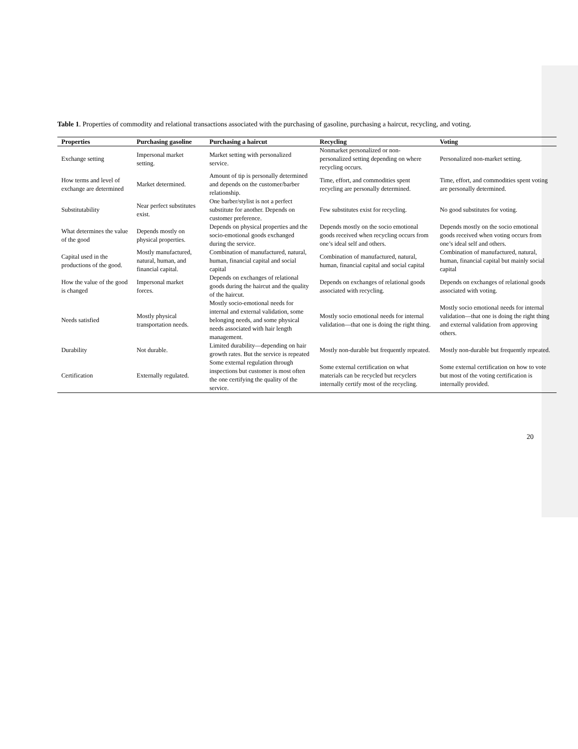Table 1. Properties of commodity and relational transactions associated with the purchasing of gasoline, purchasing a haircut, recycling, and voting.
| Properties | Purchasing gasoline | Purchasing a haircut | Recycling | Voting |
| --- | --- | --- | --- | --- |
| Exchange setting | Impersonal market setting. | Market setting with personalized service. | Nonmarket personalized or non-personalized setting depending on where recycling occurs. | Personalized non-market setting. |
| How terms and level of exchange are determined | Market determined. | Amount of tip is personally determined and depends on the customer/barber relationship. | Time, effort, and commodities spent recycling are personally determined. | Time, effort, and commodities spent voting are personally determined. |
| Substitutability | Near perfect substitutes exist. | One barber/stylist is not a perfect substitute for another. Depends on customer preference. | Few substitutes exist for recycling. | No good substitutes for voting. |
| What determines the value of the good | Depends mostly on physical properties. | Depends on physical properties and the socio-emotional goods exchanged during the service. | Depends mostly on the socio emotional goods received when recycling occurs from one’s ideal self and others. | Depends mostly on the socio emotional goods received when voting occurs from one’s ideal self and others. |
| Capital used in the productions of the good. | Mostly manufactured, natural, human, and financial capital. | Combination of manufactured, natural, human, financial capital and social capital | Combination of manufactured, natural, human, financial capital and social capital | Combination of manufactured, natural, human, financial capital but mainly social capital |
| How the value of the good is changed | Impersonal market forces. | Depends on exchanges of relational goods during the haircut and the quality of the haircut. | Depends on exchanges of relational goods associated with recycling. | Depends on exchanges of relational goods associated with voting. |
| Needs satisfied | Mostly physical transportation needs. | Mostly socio-emotional needs for internal and external validation, some belonging needs, and some physical needs associated with hair length management. | Mostly socio emotional needs for internal validation—that one is doing the right thing. | Mostly socio emotional needs for internal validation—that one is doing the right thing and external validation from approving others. |
| Durability | Not durable. | Limited durability—depending on hair growth rates. But the service is repeated | Mostly non-durable but frequently repeated. | Mostly non-durable but frequently repeated. |
| Certification | Externally regulated. | Some external regulation through inspections but customer is most often the one certifying the quality of the service. | Some external certification on what materials can be recycled but recyclers internally certify most of the recycling. | Some external certification on how to vote but most of the voting certification is internally provided. |
20